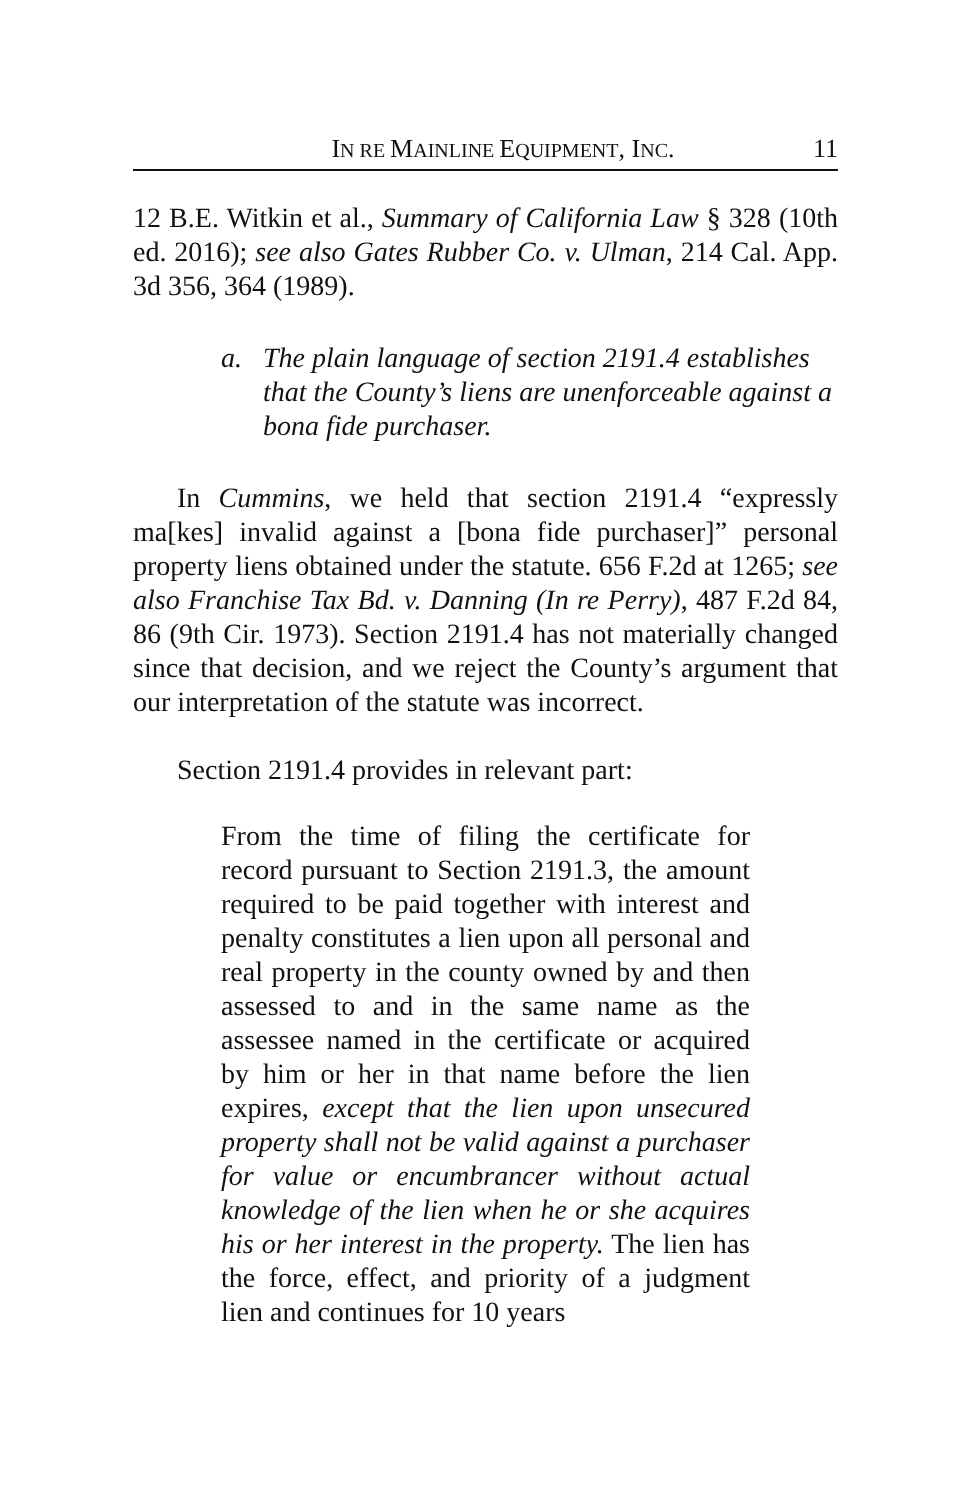IN RE MAINLINE EQUIPMENT, INC. 11
12 B.E. Witkin et al., Summary of California Law § 328 (10th ed. 2016); see also Gates Rubber Co. v. Ulman, 214 Cal. App. 3d 356, 364 (1989).
a. The plain language of section 2191.4 establishes that the County’s liens are unenforceable against a bona fide purchaser.
In Cummins, we held that section 2191.4 “expressly ma[kes] invalid against a [bona fide purchaser]” personal property liens obtained under the statute. 656 F.2d at 1265; see also Franchise Tax Bd. v. Danning (In re Perry), 487 F.2d 84, 86 (9th Cir. 1973). Section 2191.4 has not materially changed since that decision, and we reject the County’s argument that our interpretation of the statute was incorrect.
Section 2191.4 provides in relevant part:
From the time of filing the certificate for record pursuant to Section 2191.3, the amount required to be paid together with interest and penalty constitutes a lien upon all personal and real property in the county owned by and then assessed to and in the same name as the assessee named in the certificate or acquired by him or her in that name before the lien expires, except that the lien upon unsecured property shall not be valid against a purchaser for value or encumbrancer without actual knowledge of the lien when he or she acquires his or her interest in the property. The lien has the force, effect, and priority of a judgment lien and continues for 10 years